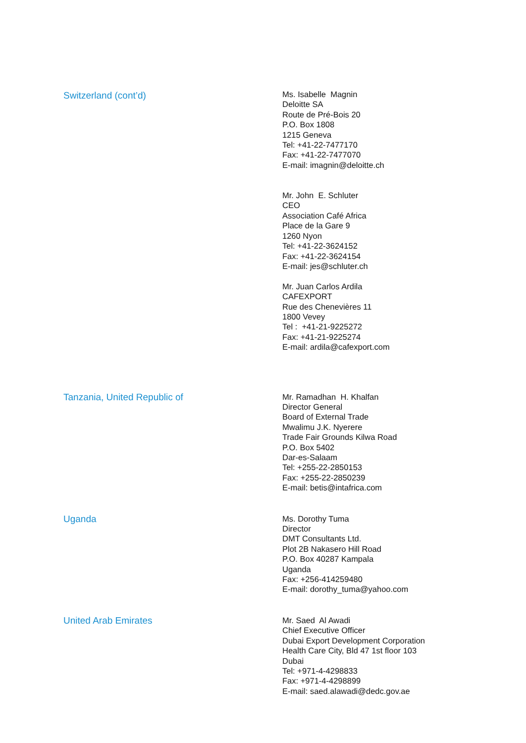Switzerland (cont’d)
Ms. Isabelle Magnin
Deloitte SA
Route de Pré-Bois 20
P.O. Box 1808
1215 Geneva
Tel: +41-22-7477170
Fax: +41-22-7477070
E-mail: imagnin@deloitte.ch
Mr. John E. Schluter
CEO
Association Café Africa
Place de la Gare 9
1260 Nyon
Tel: +41-22-3624152
Fax: +41-22-3624154
E-mail: jes@schluter.ch
Mr. Juan Carlos Ardila
CAFEXPORT
Rue des Chenevières 11
1800 Vevey
Tel : +41-21-9225272
Fax: +41-21-9225274
E-mail: ardila@cafexport.com
Tanzania, United Republic of
Mr. Ramadhan H. Khalfan
Director General
Board of External Trade
Mwalimu J.K. Nyerere
Trade Fair Grounds Kilwa Road
P.O. Box 5402
Dar-es-Salaam
Tel: +255-22-2850153
Fax: +255-22-2850239
E-mail: betis@intafrica.com
Uganda
Ms. Dorothy Tuma
Director
DMT Consultants Ltd.
Plot 2B Nakasero Hill Road
P.O. Box 40287 Kampala
Uganda
Fax: +256-414259480
E-mail: dorothy_tuma@yahoo.com
United Arab Emirates
Mr. Saed Al Awadi
Chief Executive Officer
Dubai Export Development Corporation
Health Care City, Bld 47 1st floor 103
Dubai
Tel: +971-4-4298833
Fax: +971-4-4298899
E-mail: saed.alawadi@dedc.gov.ae